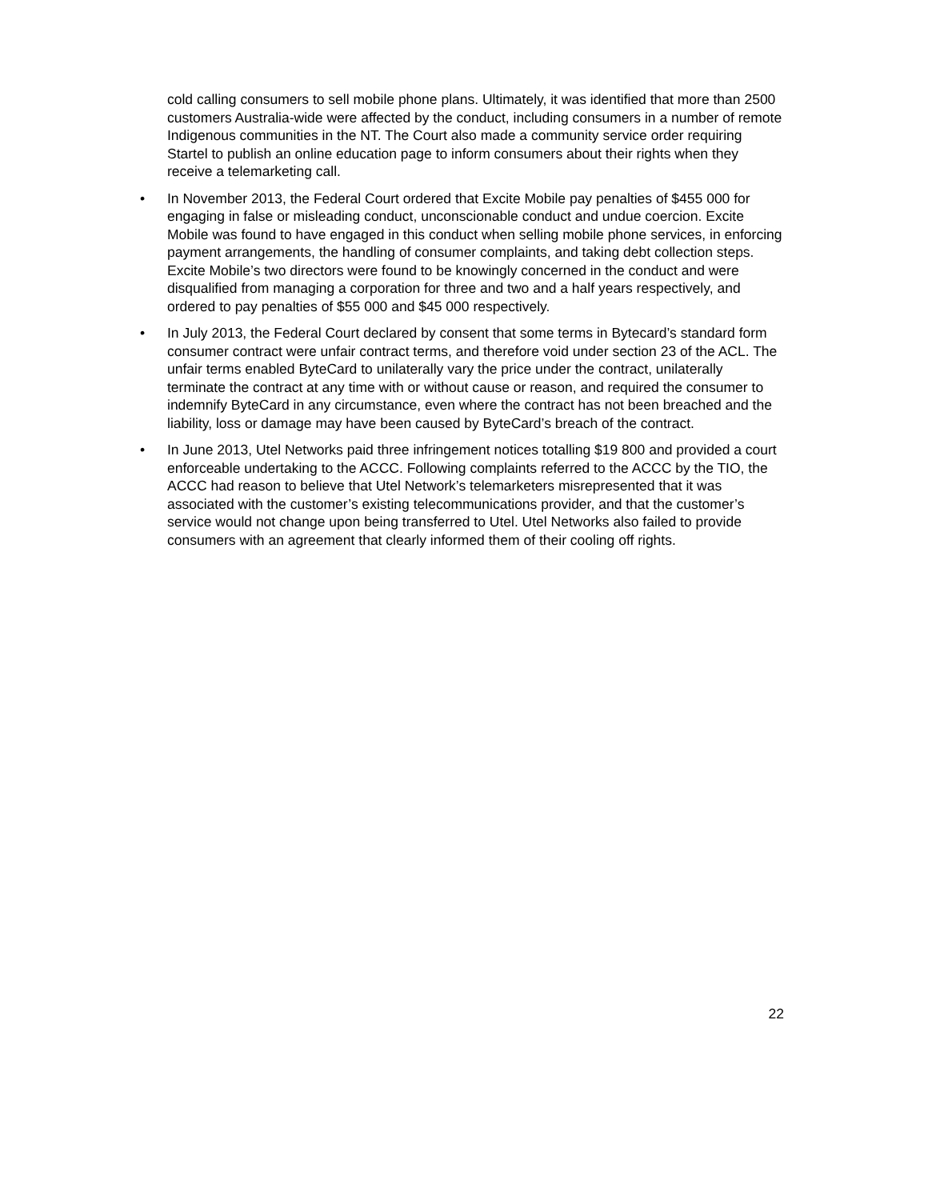cold calling consumers to sell mobile phone plans. Ultimately, it was identified that more than 2500 customers Australia-wide were affected by the conduct, including consumers in a number of remote Indigenous communities in the NT. The Court also made a community service order requiring Startel to publish an online education page to inform consumers about their rights when they receive a telemarketing call.
• In November 2013, the Federal Court ordered that Excite Mobile pay penalties of $455 000 for engaging in false or misleading conduct, unconscionable conduct and undue coercion. Excite Mobile was found to have engaged in this conduct when selling mobile phone services, in enforcing payment arrangements, the handling of consumer complaints, and taking debt collection steps. Excite Mobile’s two directors were found to be knowingly concerned in the conduct and were disqualified from managing a corporation for three and two and a half years respectively, and ordered to pay penalties of $55 000 and $45 000 respectively.
• In July 2013, the Federal Court declared by consent that some terms in Bytecard’s standard form consumer contract were unfair contract terms, and therefore void under section 23 of the ACL. The unfair terms enabled ByteCard to unilaterally vary the price under the contract, unilaterally terminate the contract at any time with or without cause or reason, and required the consumer to indemnify ByteCard in any circumstance, even where the contract has not been breached and the liability, loss or damage may have been caused by ByteCard’s breach of the contract.
• In June 2013, Utel Networks paid three infringement notices totalling $19 800 and provided a court enforceable undertaking to the ACCC. Following complaints referred to the ACCC by the TIO, the ACCC had reason to believe that Utel Network’s telemarketers misrepresented that it was associated with the customer’s existing telecommunications provider, and that the customer’s service would not change upon being transferred to Utel. Utel Networks also failed to provide consumers with an agreement that clearly informed them of their cooling off rights.
22